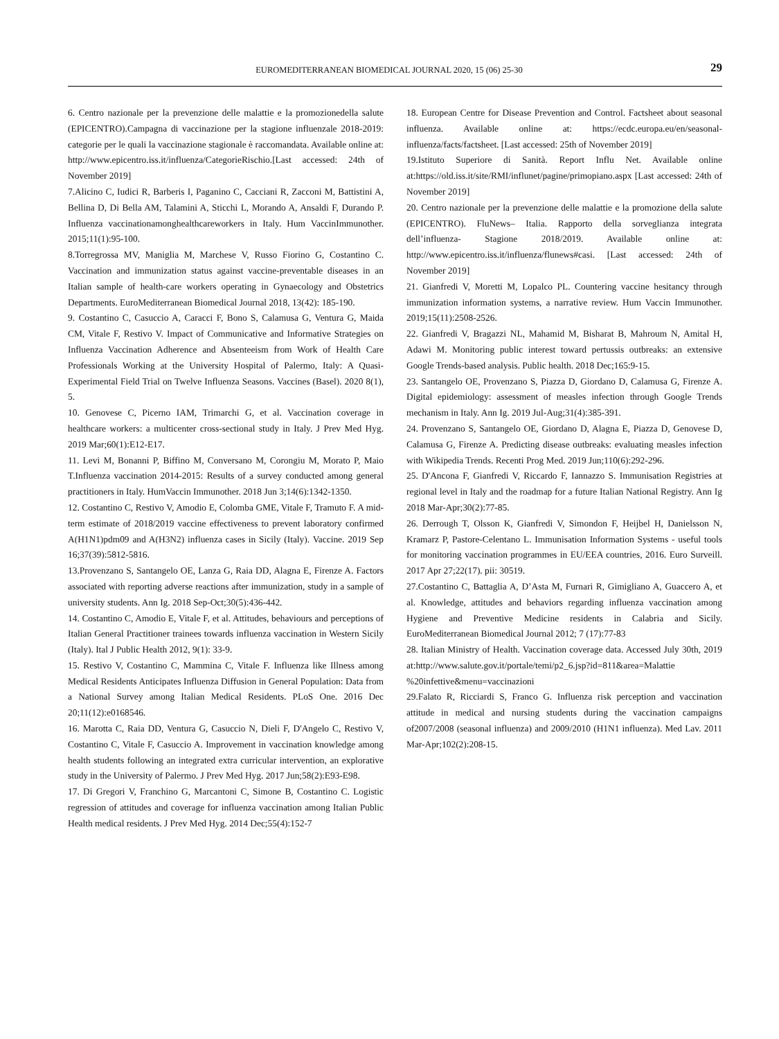EUROMEDITERRANEAN BIOMEDICAL JOURNAL 2020, 15 (06) 25-30 29
6. Centro nazionale per la prevenzione delle malattie e la promozionedella salute (EPICENTRO).Campagna di vaccinazione per la stagione influenzale 2018-2019: categorie per le quali la vaccinazione stagionale è raccomandata. Available online at: http://www.epicentro.iss.it/influenza/CategorieRischio.[Last accessed: 24th of November 2019]
7.Alicino C, Iudici R, Barberis I, Paganino C, Cacciani R, Zacconi M, Battistini A, Bellina D, Di Bella AM, Talamini A, Sticchi L, Morando A, Ansaldi F, Durando P. Influenza vaccinationamonghealthcareworkers in Italy. Hum VaccinImmunother. 2015;11(1):95-100.
8.Torregrossa MV, Maniglia M, Marchese V, Russo Fiorino G, Costantino C. Vaccination and immunization status against vaccine-preventable diseases in an Italian sample of health-care workers operating in Gynaecology and Obstetrics Departments. EuroMediterranean Biomedical Journal 2018, 13(42): 185-190.
9. Costantino C, Casuccio A, Caracci F, Bono S, Calamusa G, Ventura G, Maida CM, Vitale F, Restivo V. Impact of Communicative and Informative Strategies on Influenza Vaccination Adherence and Absenteeism from Work of Health Care Professionals Working at the University Hospital of Palermo, Italy: A Quasi-Experimental Field Trial on Twelve Influenza Seasons. Vaccines (Basel). 2020 8(1), 5.
10. Genovese C, Picerno IAM, Trimarchi G, et al. Vaccination coverage in healthcare workers: a multicenter cross-sectional study in Italy. J Prev Med Hyg. 2019 Mar;60(1):E12-E17.
11. Levi M, Bonanni P, Biffino M, Conversano M, Corongiu M, Morato P, Maio T.Influenza vaccination 2014-2015: Results of a survey conducted among general practitioners in Italy. HumVaccin Immunother. 2018 Jun 3;14(6):1342-1350.
12. Costantino C, Restivo V, Amodio E, Colomba GME, Vitale F, Tramuto F. A mid-term estimate of 2018/2019 vaccine effectiveness to prevent laboratory confirmed A(H1N1)pdm09 and A(H3N2) influenza cases in Sicily (Italy). Vaccine. 2019 Sep 16;37(39):5812-5816.
13.Provenzano S, Santangelo OE, Lanza G, Raia DD, Alagna E, Firenze A. Factors associated with reporting adverse reactions after immunization, study in a sample of university students. Ann Ig. 2018 Sep-Oct;30(5):436-442.
14. Costantino C, Amodio E, Vitale F, et al. Attitudes, behaviours and perceptions of Italian General Practitioner trainees towards influenza vaccination in Western Sicily (Italy). Ital J Public Health 2012, 9(1): 33-9.
15. Restivo V, Costantino C, Mammina C, Vitale F. Influenza like Illness among Medical Residents Anticipates Influenza Diffusion in General Population: Data from a National Survey among Italian Medical Residents. PLoS One. 2016 Dec 20;11(12):e0168546.
16. Marotta C, Raia DD, Ventura G, Casuccio N, Dieli F, D'Angelo C, Restivo V, Costantino C, Vitale F, Casuccio A. Improvement in vaccination knowledge among health students following an integrated extra curricular intervention, an explorative study in the University of Palermo. J Prev Med Hyg. 2017 Jun;58(2):E93-E98.
17. Di Gregori V, Franchino G, Marcantoni C, Simone B, Costantino C. Logistic regression of attitudes and coverage for influenza vaccination among Italian Public Health medical residents. J Prev Med Hyg. 2014 Dec;55(4):152-7
18. European Centre for Disease Prevention and Control. Factsheet about seasonal influenza. Available online at: https://ecdc.europa.eu/en/seasonal-influenza/facts/factsheet. [Last accessed: 25th of November 2019]
19.Istituto Superiore di Sanità. Report Influ Net. Available online at:https://old.iss.it/site/RMI/influnet/pagine/primopiano.aspx [Last accessed: 24th of November 2019]
20. Centro nazionale per la prevenzione delle malattie e la promozione della salute (EPICENTRO). FluNews– Italia. Rapporto della sorveglianza integrata dell’influenza- Stagione 2018/2019. Available online at: http://www.epicentro.iss.it/influenza/flunews#casi. [Last accessed: 24th of November 2019]
21. Gianfredi V, Moretti M, Lopalco PL. Countering vaccine hesitancy through immunization information systems, a narrative review. Hum Vaccin Immunother. 2019;15(11):2508-2526.
22. Gianfredi V, Bragazzi NL, Mahamid M, Bisharat B, Mahroum N, Amital H, Adawi M. Monitoring public interest toward pertussis outbreaks: an extensive Google Trends-based analysis. Public health. 2018 Dec;165:9-15.
23. Santangelo OE, Provenzano S, Piazza D, Giordano D, Calamusa G, Firenze A. Digital epidemiology: assessment of measles infection through Google Trends mechanism in Italy. Ann Ig. 2019 Jul-Aug;31(4):385-391.
24. Provenzano S, Santangelo OE, Giordano D, Alagna E, Piazza D, Genovese D, Calamusa G, Firenze A. Predicting disease outbreaks: evaluating measles infection with Wikipedia Trends. Recenti Prog Med. 2019 Jun;110(6):292-296.
25. D'Ancona F, Gianfredi V, Riccardo F, Iannazzo S. Immunisation Registries at regional level in Italy and the roadmap for a future Italian National Registry. Ann Ig 2018 Mar-Apr;30(2):77-85.
26. Derrough T, Olsson K, Gianfredi V, Simondon F, Heijbel H, Danielsson N, Kramarz P, Pastore-Celentano L. Immunisation Information Systems - useful tools for monitoring vaccination programmes in EU/EEA countries, 2016. Euro Surveill. 2017 Apr 27;22(17). pii: 30519.
27.Costantino C, Battaglia A, D’Asta M, Furnari R, Gimigliano A, Guaccero A, et al. Knowledge, attitudes and behaviors regarding influenza vaccination among Hygiene and Preventive Medicine residents in Calabria and Sicily. EuroMediterranean Biomedical Journal 2012; 7 (17):77-83
28. Italian Ministry of Health. Vaccination coverage data. Accessed July 30th, 2019 at:http://www.salute.gov.it/portale/temi/p2_6.jsp?id=811&area=Malattie %20infettive&menu=vaccinazioni
29.Falato R, Ricciardi S, Franco G. Influenza risk perception and vaccination attitude in medical and nursing students during the vaccination campaigns of2007/2008 (seasonal influenza) and 2009/2010 (H1N1 influenza). Med Lav. 2011 Mar-Apr;102(2):208-15.